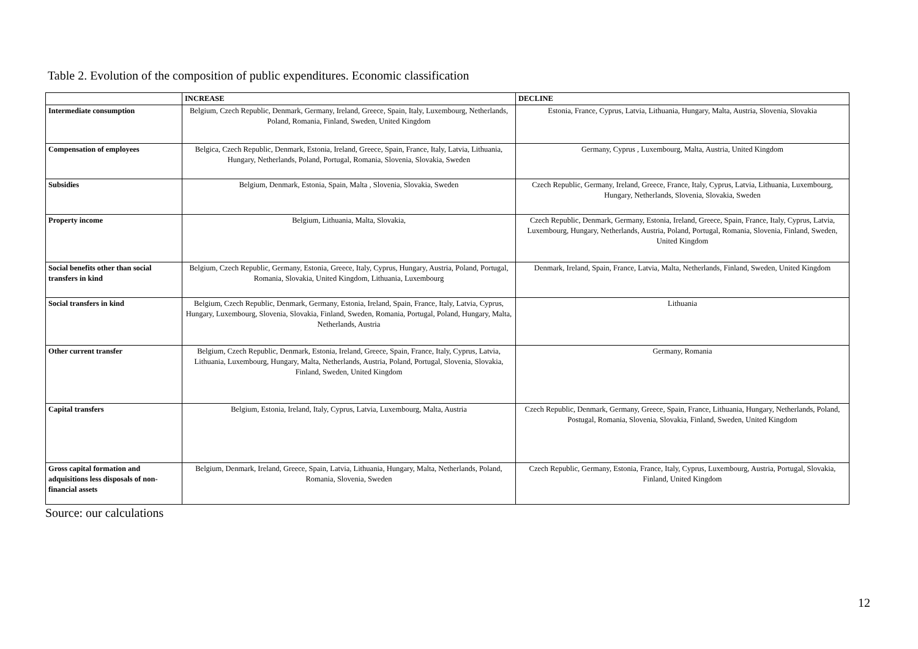Table 2. Evolution of the composition of public expenditures. Economic classification
| | INCREASE | DECLINE |
| --- | --- | --- |
| Intermediate consumption | Belgium, Czech Republic, Denmark, Germany, Ireland, Greece, Spain, Italy, Luxembourg, Netherlands, Poland, Romania, Finland, Sweden, United Kingdom | Estonia, France, Cyprus, Latvia, Lithuania, Hungary, Malta, Austria, Slovenia, Slovakia |
| Compensation of employees | Belgica, Czech Republic, Denmark, Estonia, Ireland, Greece, Spain, France, Italy, Latvia, Lithuania, Hungary, Netherlands, Poland, Portugal, Romania, Slovenia, Slovakia, Sweden | Germany, Cyprus , Luxembourg, Malta, Austria, United Kingdom |
| Subsidies | Belgium, Denmark, Estonia, Spain, Malta , Slovenia, Slovakia, Sweden | Czech Republic, Germany, Ireland, Greece, France, Italy, Cyprus, Latvia, Lithuania, Luxembourg, Hungary, Netherlands, Slovenia, Slovakia, Sweden |
| Property income | Belgium, Lithuania, Malta, Slovakia, | Czech Republic, Denmark, Germany, Estonia, Ireland, Greece, Spain, France, Italy, Cyprus, Latvia, Luxembourg, Hungary, Netherlands, Austria, Poland, Portugal, Romania, Slovenia, Finland, Sweden, United Kingdom |
| Social benefits other than social transfers in kind | Belgium, Czech Republic, Germany, Estonia, Greece, Italy, Cyprus, Hungary, Austria, Poland, Portugal, Romania, Slovakia, United Kingdom, Lithuania, Luxembourg | Denmark, Ireland, Spain, France, Latvia, Malta, Netherlands, Finland, Sweden, United Kingdom |
| Social transfers in kind | Belgium, Czech Republic, Denmark, Germany, Estonia, Ireland, Spain, France, Italy, Latvia, Cyprus, Hungary, Luxembourg, Slovenia, Slovakia, Finland, Sweden, Romania, Portugal, Poland, Hungary, Malta, Netherlands, Austria | Lithuania |
| Other current transfer | Belgium, Czech Republic, Denmark, Estonia, Ireland, Greece, Spain, France, Italy, Cyprus, Latvia, Lithuania, Luxembourg, Hungary, Malta, Netherlands, Austria, Poland, Portugal, Slovenia, Slovakia, Finland, Sweden, United Kingdom | Germany, Romania |
| Capital transfers | Belgium, Estonia, Ireland, Italy, Cyprus, Latvia, Luxembourg, Malta, Austria | Czech Republic, Denmark, Germany, Greece, Spain, France, Lithuania, Hungary, Netherlands, Poland, Postugal, Romania, Slovenia, Slovakia, Finland, Sweden, United Kingdom |
| Gross capital formation and adquisitions less disposals of non-financial assets | Belgium, Denmark, Ireland, Greece, Spain, Latvia, Lithuania, Hungary, Malta, Netherlands, Poland, Romania, Slovenia, Sweden | Czech Republic, Germany, Estonia, France, Italy, Cyprus, Luxembourg, Austria, Portugal, Slovakia, Finland, United Kingdom |
Source: our calculations
12